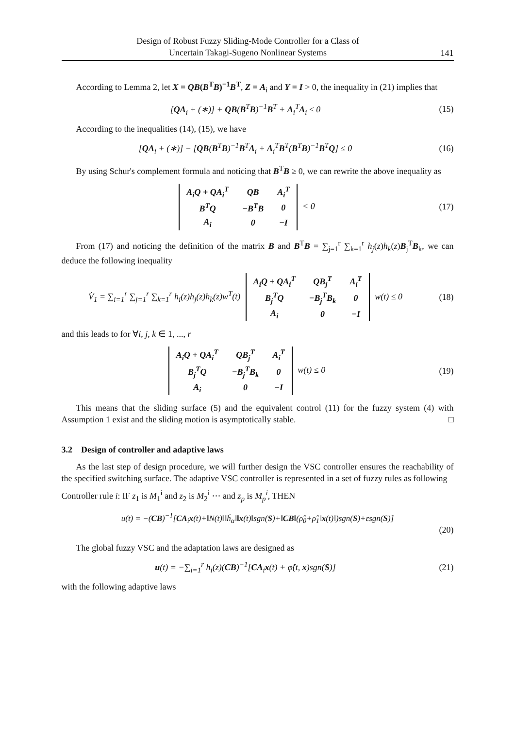Design of Robust Fuzzy Sliding-Mode Controller for a Class of
Uncertain Takagi-Sugeno Nonlinear Systems
141
According to Lemma 2, let X = QB(B<sup>T</sup>B)<sup>−1</sup>B<sup>T</sup>, Z = A<sub>i</sub> and Y = I > 0, the inequality in (21) implies that
[QA<sub>i</sub> + (∗)] + QB(B<sup>T</sup>B)<sup>−1</sup>B<sup>T</sup> + A<sub>i</sub><sup>T</sup>A<sub>i</sub> ≤ 0
(15)
According to the inequalities (14), (15), we have
[QA<sub>i</sub> + (∗)] − [QB(B<sup>T</sup>B)<sup>−1</sup>B<sup>T</sup>A<sub>i</sub> + A<sub>i</sub><sup>T</sup>B<sup>T</sup>(B<sup>T</sup>B)<sup>−1</sup>B<sup>T</sup>Q] ≤ 0
(16)
By using Schur's complement formula and noticing that B<sup>T</sup>B ≥ 0, we can rewrite the above inequality as
| A<sub>i</sub>Q + QA<sub>i</sub><sup>T</sup> | QB | A<sub>i</sub><sup>T</sup> |
| B<sup>T</sup>Q | −B<sup>T</sup>B | 0 |
| A<sub>i</sub> | 0 | −I |
< 0
(17)
From (17) and noticing the definition of the matrix B and B<sup>T</sup>B = ∑<sub>j=1</sub><sup>r</sup> ∑<sub>k=1</sub><sup>r</sup> h<sub>j</sub>(z)h<sub>k</sub>(z)B<sub>j</sub><sup>T</sup>B<sub>k</sub>, we can deduce the following inequality
V̇<sub>1</sub> = ∑<sub>i=1</sub><sup>r</sup> ∑<sub>j=1</sub><sup>r</sup> ∑<sub>k=1</sub><sup>r</sup> h<sub>i</sub>(z)h<sub>j</sub>(z)h<sub>k</sub>(z)w<sup>T</sup>(t)
| A<sub>i</sub>Q + QA<sub>i</sub><sup>T</sup> | QB<sub>j</sub><sup>T</sup> | A<sub>i</sub><sup>T</sup> |
| B<sub>j</sub><sup>T</sup>Q | −B<sub>j</sub><sup>T</sup>B<sub>k</sub> | 0 |
| A<sub>i</sub> | 0 | −I |
w(t) ≤ 0
(18)
and this leads to for ∀i, j, k ∈ 1, ..., r
| A<sub>i</sub>Q + QA<sub>i</sub><sup>T</sup> | QB<sub>j</sub><sup>T</sup> | A<sub>i</sub><sup>T</sup> |
| B<sub>j</sub><sup>T</sup>Q | −B<sub>j</sub><sup>T</sup>B<sub>k</sub> | 0 |
| A<sub>i</sub> | 0 | −I |
w(t) ≤ 0
(19)
This means that the sliding surface (5) and the equivalent control (11) for the fuzzy system (4) with Assumption 1 exist and the sliding motion is asymptotically stable. □
3.2 Design of controller and adaptive laws
As the last step of design procedure, we will further design the VSC controller ensures the reachability of the specified switching surface. The adaptive VSC controller is represented in a set of fuzzy rules as following
Controller rule i: IF z<sub>1</sub> is M<sub>1</sub><sup>i</sup> and z<sub>2</sub> is M<sub>2</sub><sup>i</sup> ⋯ and z<sub>p</sub> is M<sub>p</sub><sup>i</sup>, THEN
u(t) = −(CB)<sup>−1</sup>[CA<sub>i</sub>x(t)+‖N(t)‖‖ḣ<sub>α</sub>‖‖x(t)‖sgn(S)+‖CB‖(ρ̂<sub>0</sub>+ρ̂<sub>1</sub>‖x(t)‖)sgn(S)+εsgn(S)]
(20)
The global fuzzy VSC and the adaptation laws are designed as
u(t) = −∑<sub>i=1</sub><sup>r</sup> h<sub>i</sub>(z)(CB)<sup>−1</sup>[CA<sub>i</sub>x(t) + φ̂(t, x)sgn(S)]
(21)
with the following adaptive laws